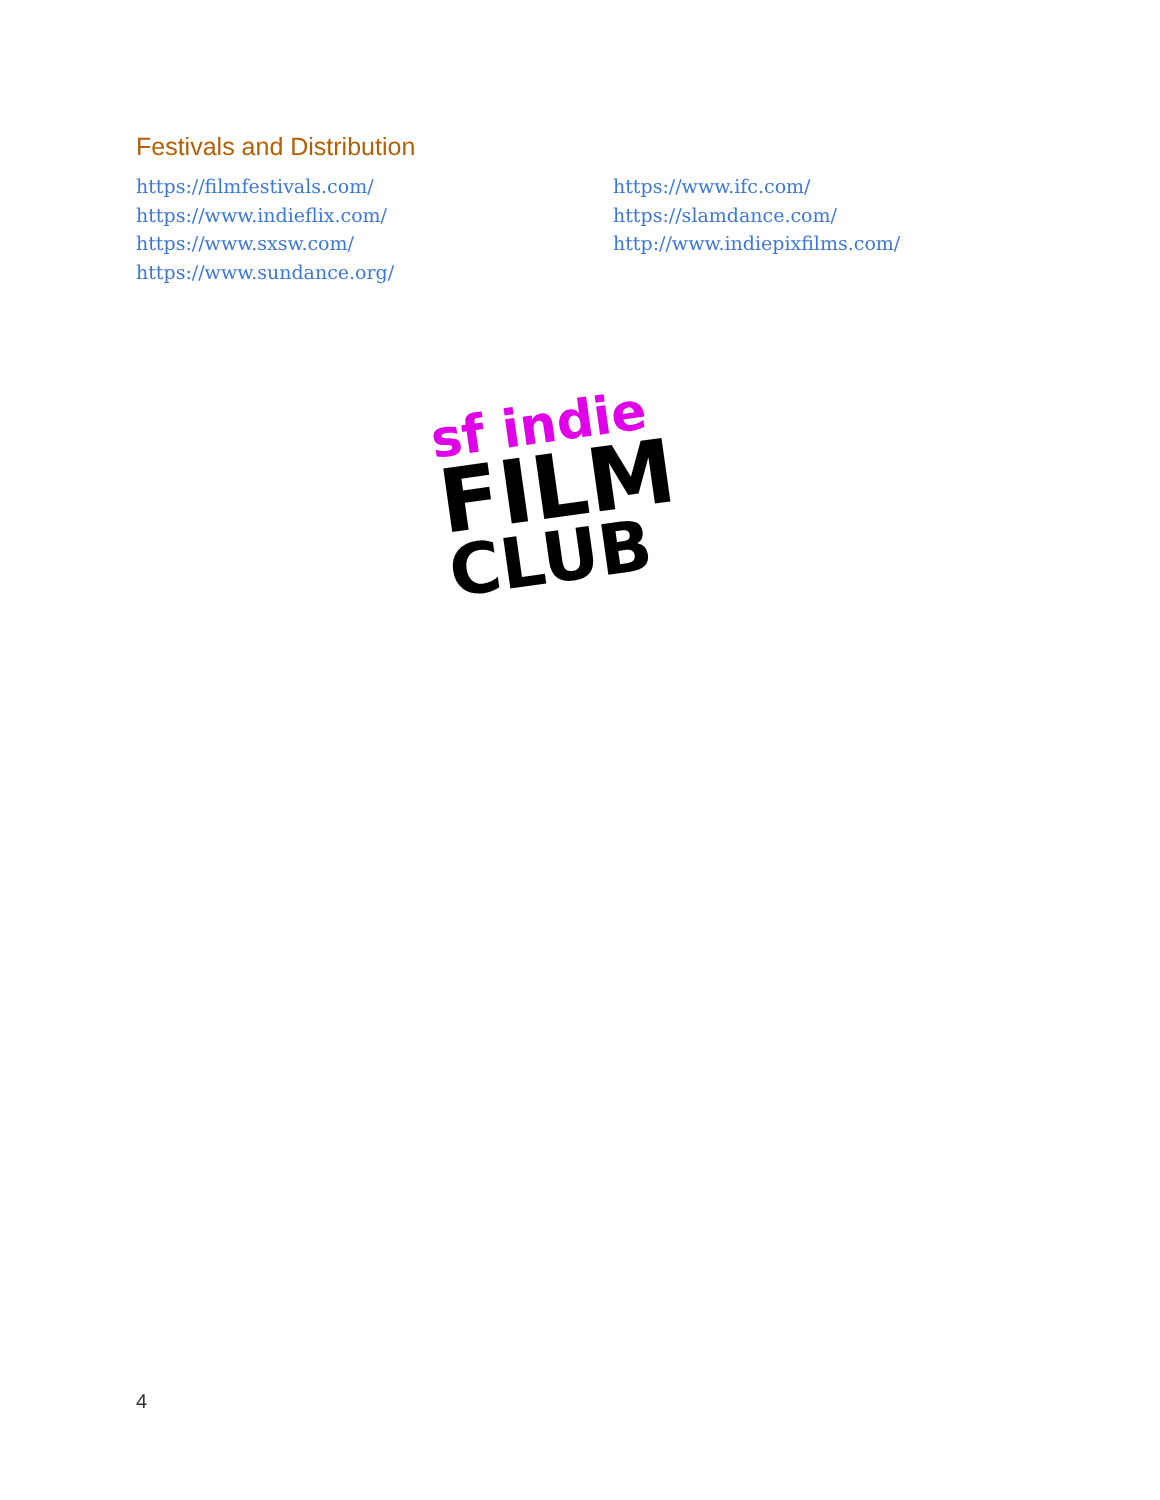Festivals and Distribution
https://filmfestivals.com/
https://www.indieflix.com/
https://www.sxsw.com/
https://www.sundance.org/
https://www.ifc.com/
https://slamdance.com/
http://www.indiepixfilms.com/
sf indie
FILM
CLUB
4